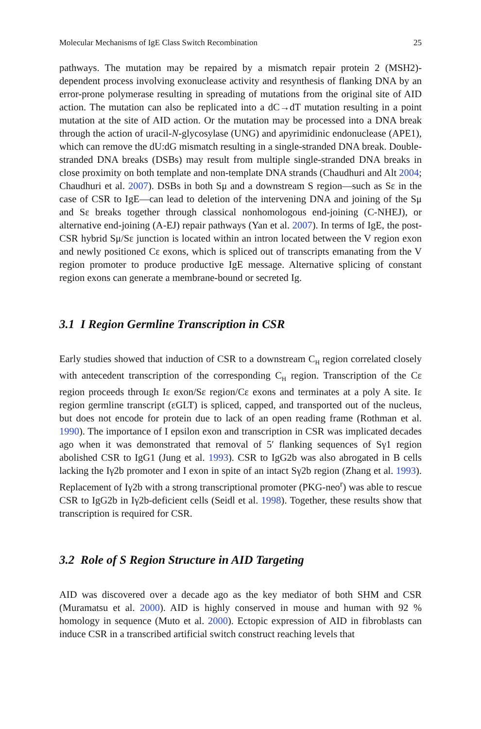Molecular Mechanisms of IgE Class Switch Recombination 25
pathways. The mutation may be repaired by a mismatch repair protein 2 (MSH2)-dependent process involving exonuclease activity and resynthesis of flanking DNA by an error-prone polymerase resulting in spreading of mutations from the original site of AID action. The mutation can also be replicated into a dC→dT mutation resulting in a point mutation at the site of AID action. Or the mutation may be processed into a DNA break through the action of uracil-N-glycosylase (UNG) and apyrimidinic endonuclease (APE1), which can remove the dU:dG mismatch resulting in a single-stranded DNA break. Double-stranded DNA breaks (DSBs) may result from multiple single-stranded DNA breaks in close proximity on both template and non-template DNA strands (Chaudhuri and Alt 2004; Chaudhuri et al. 2007). DSBs in both Sμ and a downstream S region—such as Sε in the case of CSR to IgE—can lead to deletion of the intervening DNA and joining of the Sμ and Sε breaks together through classical nonhomologous end-joining (C-NHEJ), or alternative end-joining (A-EJ) repair pathways (Yan et al. 2007). In terms of IgE, the post-CSR hybrid Sμ/Sε junction is located within an intron located between the V region exon and newly positioned Cε exons, which is spliced out of transcripts emanating from the V region promoter to produce productive IgE message. Alternative splicing of constant region exons can generate a membrane-bound or secreted Ig.
3.1 I Region Germline Transcription in CSR
Early studies showed that induction of CSR to a downstream C<sub>H</sub> region correlated closely with antecedent transcription of the corresponding C<sub>H</sub> region. Transcription of the Cε region proceeds through Iε exon/Sε region/Cε exons and terminates at a poly A site. Iε region germline transcript (εGLT) is spliced, capped, and transported out of the nucleus, but does not encode for protein due to lack of an open reading frame (Rothman et al. 1990). The importance of I epsilon exon and transcription in CSR was implicated decades ago when it was demonstrated that removal of 5′ flanking sequences of Sγ1 region abolished CSR to IgG1 (Jung et al. 1993). CSR to IgG2b was also abrogated in B cells lacking the Iγ2b promoter and I exon in spite of an intact Sγ2b region (Zhang et al. 1993). Replacement of Iγ2b with a strong transcriptional promoter (PKG-neo<sup>r</sup>) was able to rescue CSR to IgG2b in Iγ2b-deficient cells (Seidl et al. 1998). Together, these results show that transcription is required for CSR.
3.2 Role of S Region Structure in AID Targeting
AID was discovered over a decade ago as the key mediator of both SHM and CSR (Muramatsu et al. 2000). AID is highly conserved in mouse and human with 92 % homology in sequence (Muto et al. 2000). Ectopic expression of AID in fibroblasts can induce CSR in a transcribed artificial switch construct reaching levels that